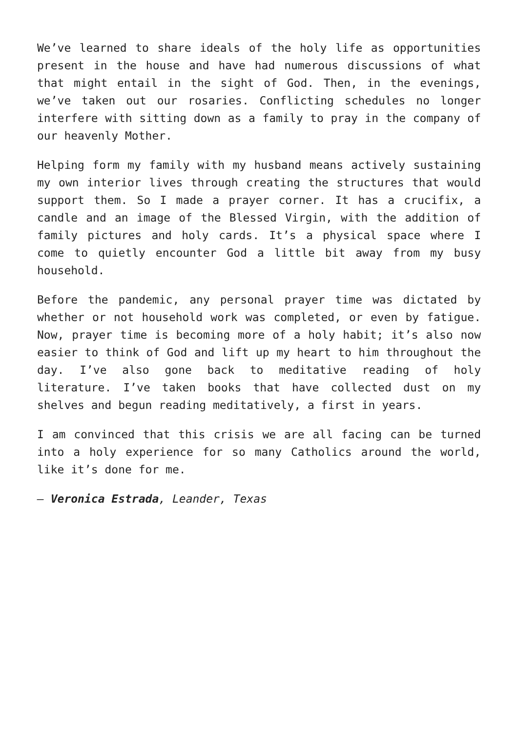We’ve learned to share ideals of the holy life as opportunities present in the house and have had numerous discussions of what that might entail in the sight of God. Then, in the evenings, we’ve taken out our rosaries. Conflicting schedules no longer interfere with sitting down as a family to pray in the company of our heavenly Mother.
Helping form my family with my husband means actively sustaining my own interior lives through creating the structures that would support them. So I made a prayer corner. It has a crucifix, a candle and an image of the Blessed Virgin, with the addition of family pictures and holy cards. It’s a physical space where I come to quietly encounter God a little bit away from my busy household.
Before the pandemic, any personal prayer time was dictated by whether or not household work was completed, or even by fatigue. Now, prayer time is becoming more of a holy habit; it’s also now easier to think of God and lift up my heart to him throughout the day. I’ve also gone back to meditative reading of holy literature. I’ve taken books that have collected dust on my shelves and begun reading meditatively, a first in years.
I am convinced that this crisis we are all facing can be turned into a holy experience for so many Catholics around the world, like it’s done for me.
— Veronica Estrada, Leander, Texas